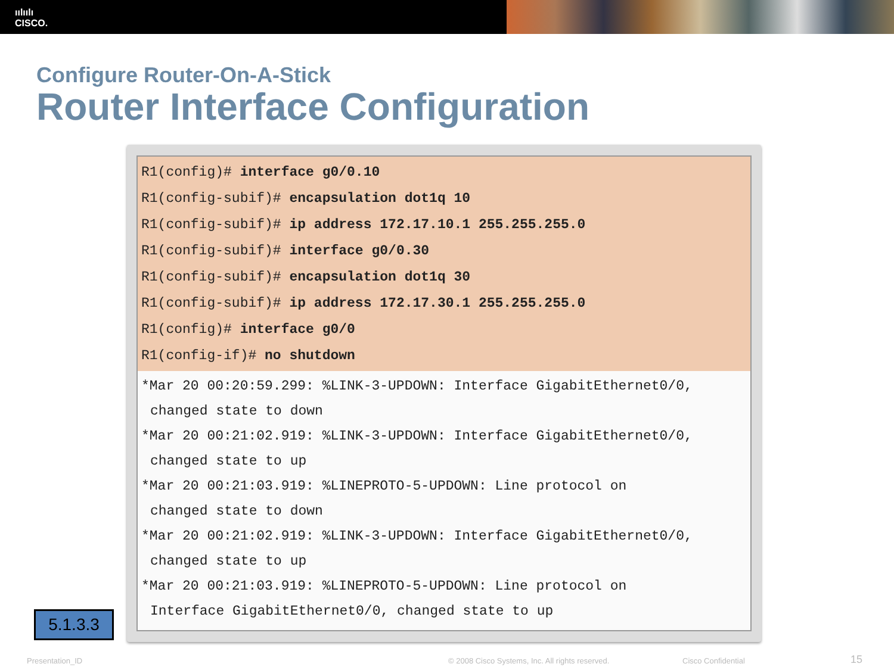ıılıılı
CISCO.
Configure Router-On-A-Stick
Router Interface Configuration
R1(config)# interface g0/0.10
R1(config-subif)# encapsulation dot1q 10
R1(config-subif)# ip address 172.17.10.1 255.255.255.0
R1(config-subif)# interface g0/0.30
R1(config-subif)# encapsulation dot1q 30
R1(config-subif)# ip address 172.17.30.1 255.255.255.0
R1(config)# interface g0/0
R1(config-if)# no shutdown
*Mar 20 00:20:59.299: %LINK-3-UPDOWN: Interface GigabitEthernet0/0,
changed state to down
*Mar 20 00:21:02.919: %LINK-3-UPDOWN: Interface GigabitEthernet0/0,
changed state to up
*Mar 20 00:21:03.919: %LINEPROTO-5-UPDOWN: Line protocol on
changed state to down
*Mar 20 00:21:02.919: %LINK-3-UPDOWN: Interface GigabitEthernet0/0,
changed state to up
*Mar 20 00:21:03.919: %LINEPROTO-5-UPDOWN: Line protocol on
Interface GigabitEthernet0/0, changed state to up
5.1.3.3
Presentation_ID
© 2008 Cisco Systems, Inc. All rights reserved.
Cisco Confidential 15